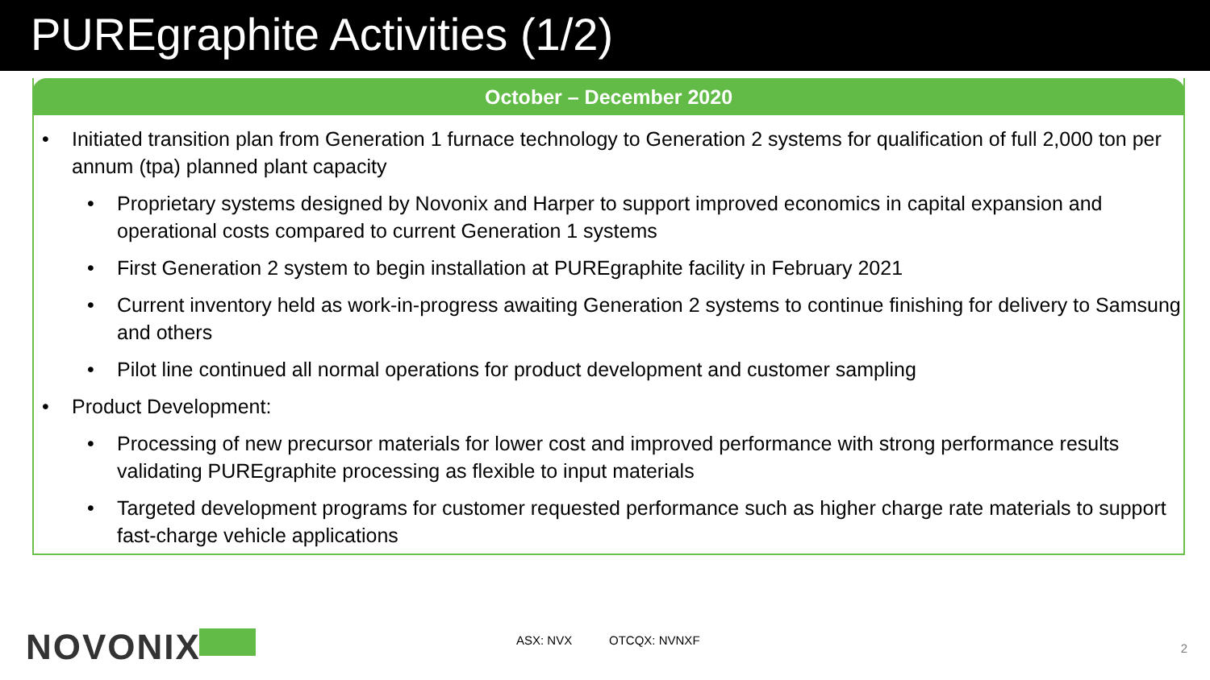PUREgraphite Activities (1/2)
October – December 2020
• Initiated transition plan from Generation 1 furnace technology to Generation 2 systems for qualification of full 2,000 ton per annum (tpa) planned plant capacity
• Proprietary systems designed by Novonix and Harper to support improved economics in capital expansion and operational costs compared to current Generation 1 systems
• First Generation 2 system to begin installation at PUREgraphite facility in February 2021
• Current inventory held as work-in-progress awaiting Generation 2 systems to continue finishing for delivery to Samsung and others
• Pilot line continued all normal operations for product development and customer sampling
• Product Development:
• Processing of new precursor materials for lower cost and improved performance with strong performance results validating PUREgraphite processing as flexible to input materials
• Targeted development programs for customer requested performance such as higher charge rate materials to support fast-charge vehicle applications
NOVONIX
ASX: NVX OTCQX: NVNXF
2